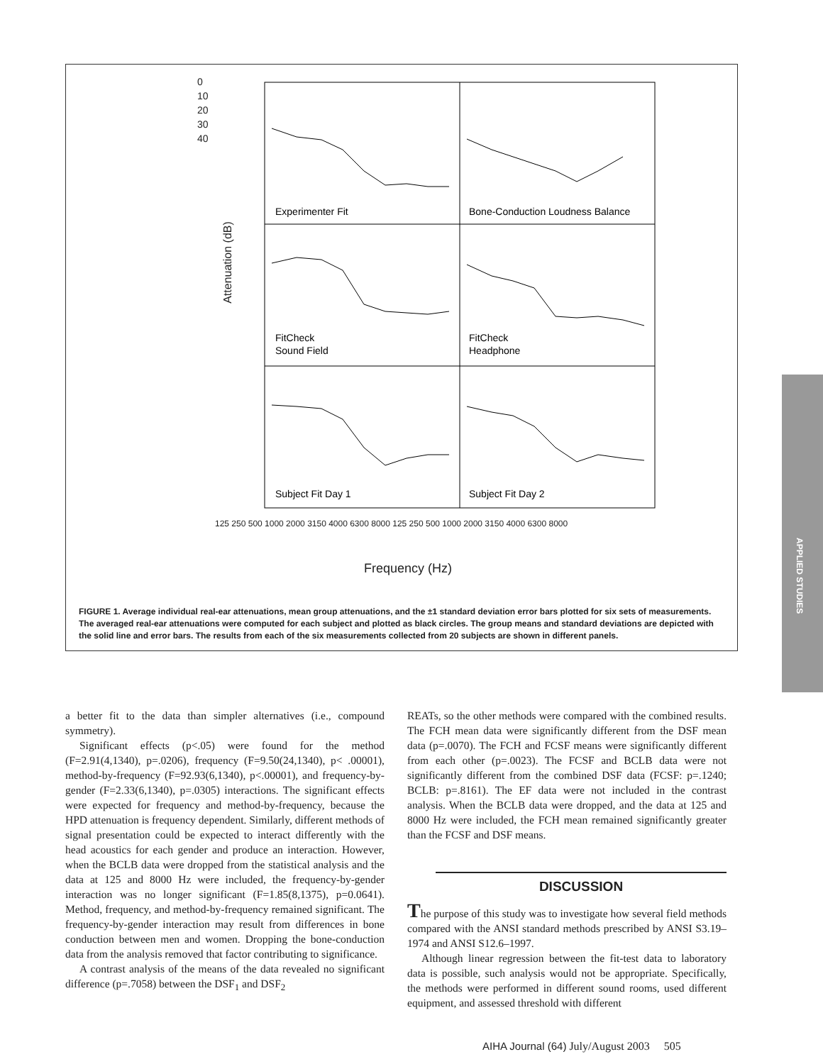Experimenter Fit
Bone-Conduction Loudness Balance
FitCheck
Sound Field
FitCheck
Headphone
Subject Fit Day 1
Subject Fit Day 2
0
10
20
30
40
Attenuation (dB)
Frequency (Hz)
125 250 500 1000 2000 3150 4000 6300 8000 125 250 500 1000 2000 3150 4000 6300 8000
FIGURE 1. Average individual real-ear attenuations, mean group attenuations, and the ±1 standard deviation error bars plotted for six sets of measurements. The averaged real-ear attenuations were computed for each subject and plotted as black circles. The group means and standard deviations are depicted with the solid line and error bars. The results from each of the six measurements collected from 20 subjects are shown in different panels.
APPLIED STUDIES
a better fit to the data than simpler alternatives (i.e., compound symmetry).
Significant effects (p<.05) were found for the method (F=2.91(4,1340), p=.0206), frequency (F=9.50(24,1340), p< .00001), method-by-frequency (F=92.93(6,1340), p<.00001), and frequency-by-gender (F=2.33(6,1340), p=.0305) interactions. The significant effects were expected for frequency and method-by-frequency, because the HPD attenuation is frequency dependent. Similarly, different methods of signal presentation could be expected to interact differently with the head acoustics for each gender and produce an interaction. However, when the BCLB data were dropped from the statistical analysis and the data at 125 and 8000 Hz were included, the frequency-by-gender interaction was no longer significant (F=1.85(8,1375), p=0.0641). Method, frequency, and method-by-frequency remained significant. The frequency-by-gender interaction may result from differences in bone conduction between men and women. Dropping the bone-conduction data from the analysis removed that factor contributing to significance.
A contrast analysis of the means of the data revealed no significant difference (p=.7058) between the DSF<sub>1</sub> and DSF<sub>2</sub>
REATs, so the other methods were compared with the combined results. The FCH mean data were significantly different from the DSF mean data (p=.0070). The FCH and FCSF means were significantly different from each other (p=.0023). The FCSF and BCLB data were not significantly different from the combined DSF data (FCSF: p=.1240; BCLB: p=.8161). The EF data were not included in the contrast analysis. When the BCLB data were dropped, and the data at 125 and 8000 Hz were included, the FCH mean remained significantly greater than the FCSF and DSF means.
DISCUSSION
The purpose of this study was to investigate how several field methods compared with the ANSI standard methods prescribed by ANSI S3.19–1974 and ANSI S12.6–1997.
Although linear regression between the fit-test data to laboratory data is possible, such analysis would not be appropriate. Specifically, the methods were performed in different sound rooms, used different equipment, and assessed threshold with different
AIHA Journal (64) July/August 2003 505